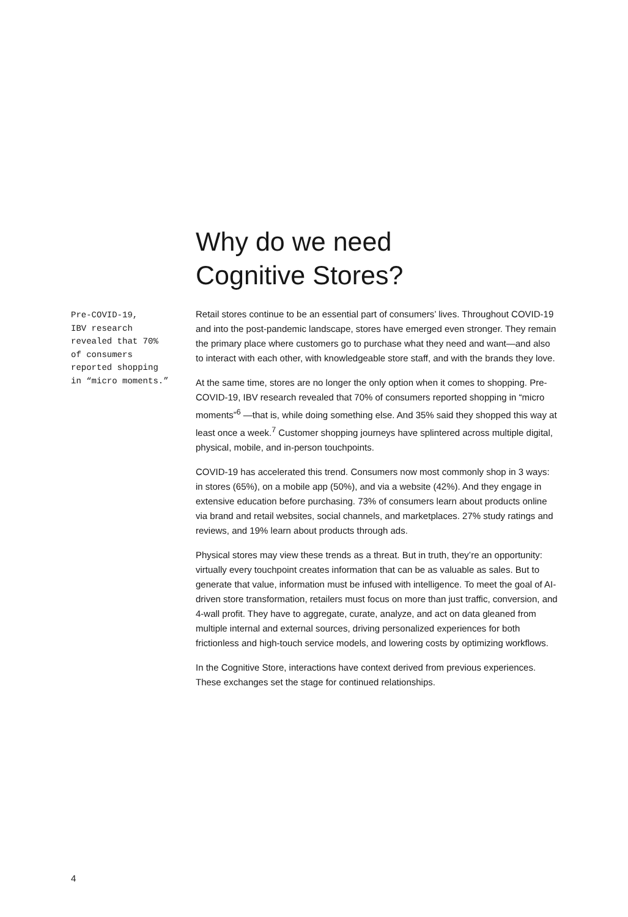Why do we need Cognitive Stores?
Pre-COVID-19,
IBV research
revealed that 70%
of consumers
reported shopping
in “micro moments.”
Retail stores continue to be an essential part of consumers’ lives. Throughout COVID-19 and into the post-pandemic landscape, stores have emerged even stronger. They remain the primary place where customers go to purchase what they need and want—and also to interact with each other, with knowledgeable store staff, and with the brands they love.
At the same time, stores are no longer the only option when it comes to shopping. Pre-COVID-19, IBV research revealed that 70% of consumers reported shopping in “micro moments”<sup>6</sup> —that is, while doing something else. And 35% said they shopped this way at least once a week.<sup>7</sup> Customer shopping journeys have splintered across multiple digital, physical, mobile, and in-person touchpoints.
COVID-19 has accelerated this trend. Consumers now most commonly shop in 3 ways: in stores (65%), on a mobile app (50%), and via a website (42%). And they engage in extensive education before purchasing. 73% of consumers learn about products online via brand and retail websites, social channels, and marketplaces. 27% study ratings and reviews, and 19% learn about products through ads.
Physical stores may view these trends as a threat. But in truth, they’re an opportunity: virtually every touchpoint creates information that can be as valuable as sales. But to generate that value, information must be infused with intelligence. To meet the goal of AI-driven store transformation, retailers must focus on more than just traffic, conversion, and 4-wall profit. They have to aggregate, curate, analyze, and act on data gleaned from multiple internal and external sources, driving personalized experiences for both frictionless and high-touch service models, and lowering costs by optimizing workflows.
In the Cognitive Store, interactions have context derived from previous experiences. These exchanges set the stage for continued relationships.
4